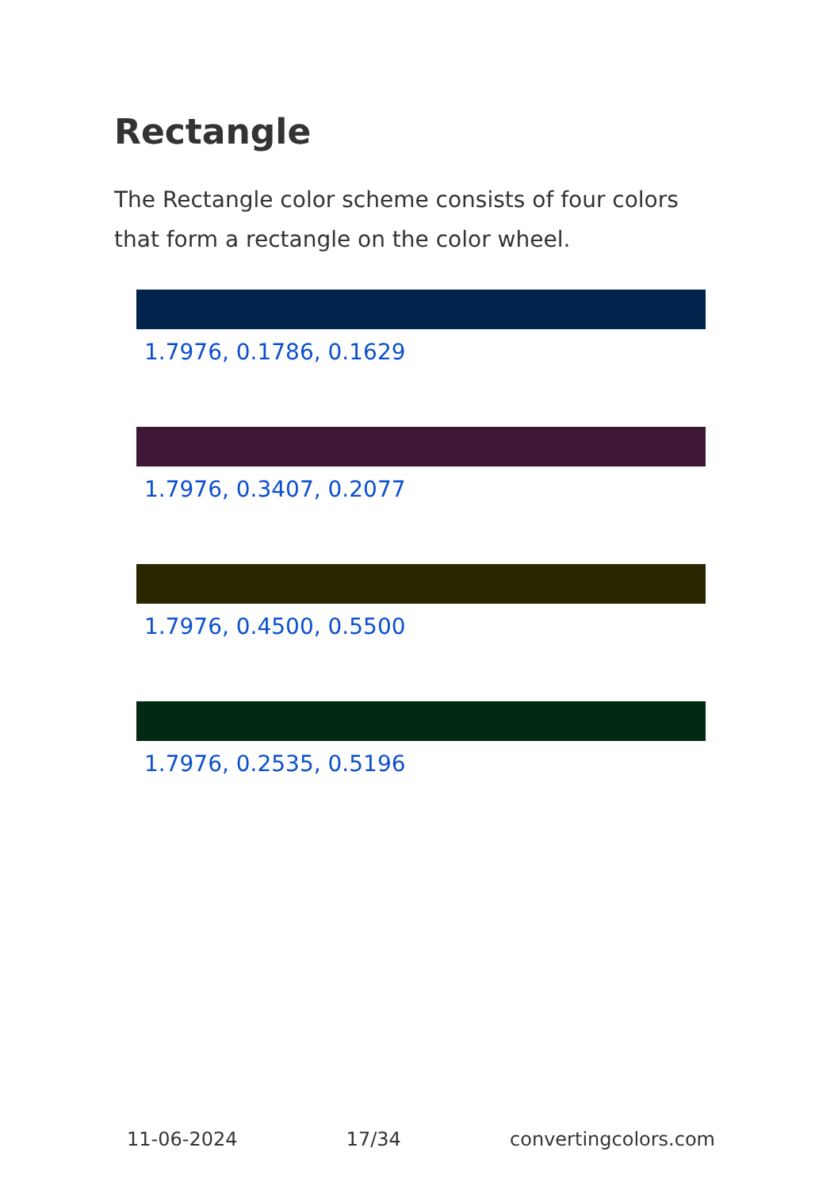Rectangle
The Rectangle color scheme consists of four colors that form a rectangle on the color wheel.
1.7976, 0.1786, 0.1629
1.7976, 0.3407, 0.2077
1.7976, 0.4500, 0.5500
1.7976, 0.2535, 0.5196
11-06-2024 17/34 convertingcolors.com